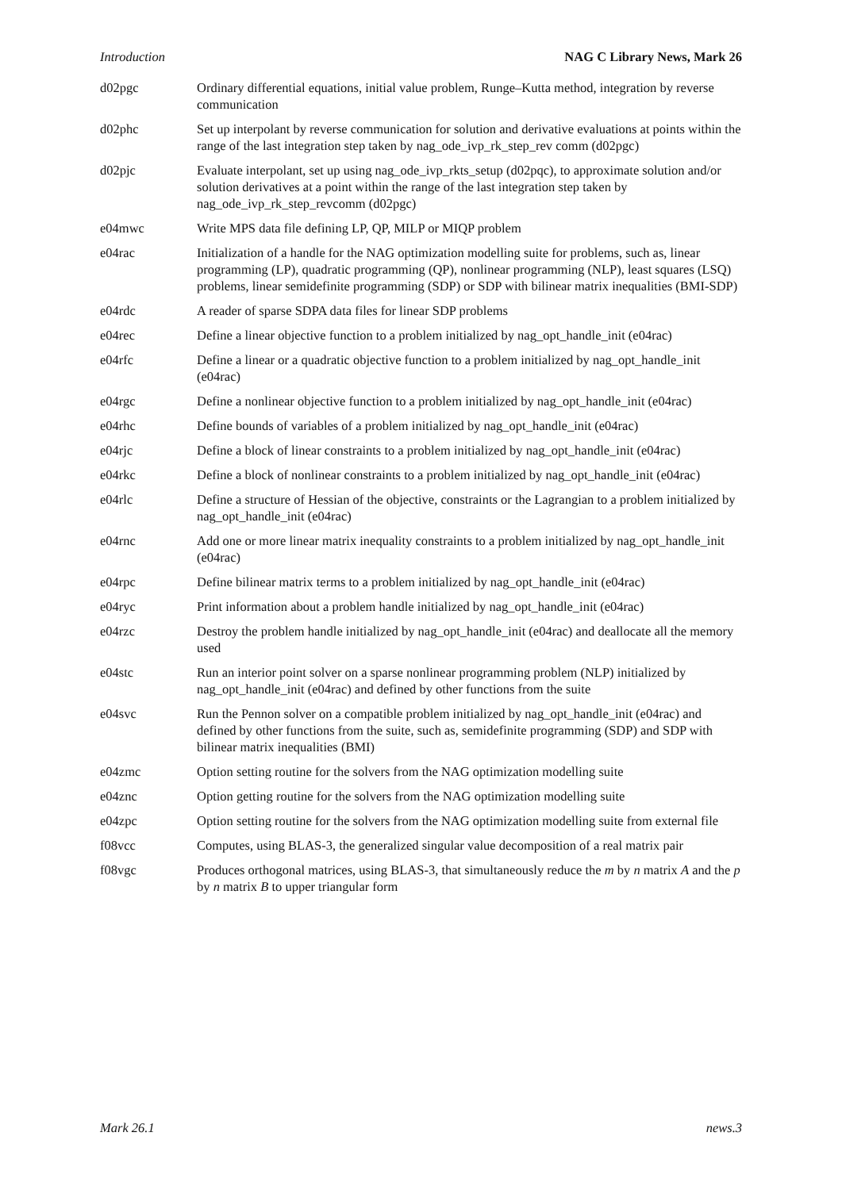Introduction NAG C Library News, Mark 26
| d02pgc | Ordinary differential equations, initial value problem, Runge–Kutta method, integration by reverse communication |
| d02phc | Set up interpolant by reverse communication for solution and derivative evaluations at points within the range of the last integration step taken by nag_ode_ivp_rk_step_rev comm (d02pgc) |
| d02pjc | Evaluate interpolant, set up using nag_ode_ivp_rkts_setup (d02pqc), to approximate solution and/or solution derivatives at a point within the range of the last integration step taken by nag_ode_ivp_rk_step_revcomm (d02pgc) |
| e04mwc | Write MPS data file defining LP, QP, MILP or MIQP problem |
| e04rac | Initialization of a handle for the NAG optimization modelling suite for problems, such as, linear programming (LP), quadratic programming (QP), nonlinear programming (NLP), least squares (LSQ) problems, linear semidefinite programming (SDP) or SDP with bilinear matrix inequalities (BMI-SDP) |
| e04rdc | A reader of sparse SDPA data files for linear SDP problems |
| e04rec | Define a linear objective function to a problem initialized by nag_opt_handle_init (e04rac) |
| e04rfc | Define a linear or a quadratic objective function to a problem initialized by nag_opt_handle_init (e04rac) |
| e04rgc | Define a nonlinear objective function to a problem initialized by nag_opt_handle_init (e04rac) |
| e04rhc | Define bounds of variables of a problem initialized by nag_opt_handle_init (e04rac) |
| e04rjc | Define a block of linear constraints to a problem initialized by nag_opt_handle_init (e04rac) |
| e04rkc | Define a block of nonlinear constraints to a problem initialized by nag_opt_handle_init (e04rac) |
| e04rlc | Define a structure of Hessian of the objective, constraints or the Lagrangian to a problem initialized by nag_opt_handle_init (e04rac) |
| e04rnc | Add one or more linear matrix inequality constraints to a problem initialized by nag_opt_handle_init (e04rac) |
| e04rpc | Define bilinear matrix terms to a problem initialized by nag_opt_handle_init (e04rac) |
| e04ryc | Print information about a problem handle initialized by nag_opt_handle_init (e04rac) |
| e04rzc | Destroy the problem handle initialized by nag_opt_handle_init (e04rac) and deallocate all the memory used |
| e04stc | Run an interior point solver on a sparse nonlinear programming problem (NLP) initialized by nag_opt_handle_init (e04rac) and defined by other functions from the suite |
| e04svc | Run the Pennon solver on a compatible problem initialized by nag_opt_handle_init (e04rac) and defined by other functions from the suite, such as, semidefinite programming (SDP) and SDP with bilinear matrix inequalities (BMI) |
| e04zmc | Option setting routine for the solvers from the NAG optimization modelling suite |
| e04znc | Option getting routine for the solvers from the NAG optimization modelling suite |
| e04zpc | Option setting routine for the solvers from the NAG optimization modelling suite from external file |
| f08vcc | Computes, using BLAS-3, the generalized singular value decomposition of a real matrix pair |
| f08vgc | Produces orthogonal matrices, using BLAS-3, that simultaneously reduce the m by n matrix A and the p by n matrix B to upper triangular form |
Mark 26.1 news.3